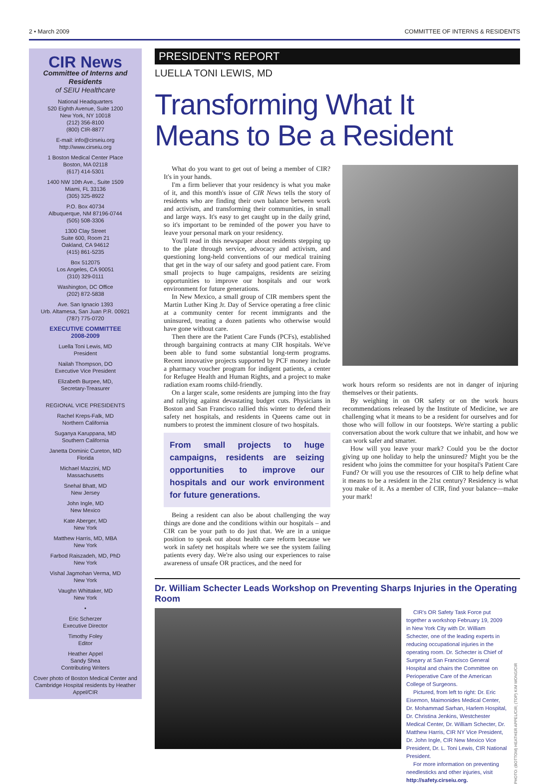2 • March 2009 COMMITTEE OF INTERNS & RESIDENTS
CIR News
Committee of Interns and Residents
of SEIU Healthcare
National Headquarters
520 Eighth Avenue, Suite 1200
New York, NY 10018
(212) 356-8100
(800) CIR-8877
E-mail: info@cirseiu.org
http://www.cirseiu.org
1 Boston Medical Center Place
Boston, MA 02118
(617) 414-5301
1400 NW 10th Ave., Suite 1509
Miami, FL 33136
(305) 325-8922
P.O. Box 40734
Albuquerque, NM 87196-0744
(505) 508-3306
1300 Clay Street
Suite 600, Room 21
Oakland, CA 94612
(415) 861-5235
Box 512075
Los Angeles, CA 90051
(310) 329-0111
Washington, DC Office
(202) 872-5838
Ave. San Ignacio 1393
Urb. Altamesa, San Juan P.R. 00921
(787) 775-0720
EXECUTIVE COMMITTEE
2008-2009
Luella Toni Lewis, MD
President
Nailah Thompson, DO
Executive Vice President
Elizabeth Burpee, MD,
Secretary-Treasurer
REGIONAL VICE PRESIDENTS
Rachel Kreps-Falk, MD
Northern California
Suganya Karuppana, MD
Southern California
Janetta Dominic Cureton, MD
Florida
Michael Mazzini, MD
Massachusetts
Snehal Bhatt, MD
New Jersey
John Ingle, MD
New Mexico
Kate Aberger, MD
New York
Matthew Harris, MD, MBA
New York
Farbod Raiszadeh, MD, PhD
New York
Vishal Jagmohan Verma, MD
New York
Vaughn Whittaker, MD
New York
•
Eric Scherzer
Executive Director
Timothy Foley
Editor
Heather Appel
Sandy Shea
Contributing Writers
Cover photo of Boston Medical Center and Cambridge Hospital residents by Heather Appel/CIR
PRESIDENT'S REPORT
LUELLA TONI LEWIS, MD
Transforming What It
Means to Be a Resident
What do you want to get out of being a member of CIR? It's in your hands.
I'm a firm believer that your residency is what you make of it, and this month's issue of CIR News tells the story of residents who are finding their own balance between work and activism, and transforming their communities, in small and large ways. It's easy to get caught up in the daily grind, so it's important to be reminded of the power you have to leave your personal mark on your residency.
You'll read in this newspaper about residents stepping up to the plate through service, advocacy and activism, and questioning long-held conventions of our medical training that get in the way of our safety and good patient care. From small projects to huge campaigns, residents are seizing opportunities to improve our hospitals and our work environment for future generations.
In New Mexico, a small group of CIR members spent the Martin Luther King Jr. Day of Service operating a free clinic at a community center for recent immigrants and the uninsured, treating a dozen patients who otherwise would have gone without care.
Then there are the Patient Care Funds (PCFs), established through bargaining contracts at many CIR hospitals. We've been able to fund some substantial long-term programs. Recent innovative projects supported by PCF money include a pharmacy voucher program for indigent patients, a center for Refugee Health and Human Rights, and a project to make radiation exam rooms child-friendly.
On a larger scale, some residents are jumping into the fray and rallying against devastating budget cuts. Physicians in Boston and San Francisco rallied this winter to defend their safety net hospitals, and residents in Queens came out in numbers to protest the imminent closure of two hospitals.
From small projects to huge campaigns, residents are seizing opportunities to improve our hospitals and our work environment for future generations.
Being a resident can also be about challenging the way things are done and the conditions within our hospitals – and CIR can be your path to do just that. We are in a unique position to speak out about health care reform because we work in safety net hospitals where we see the system failing patients every day. We're also using our experiences to raise awareness of unsafe OR practices, and the need for
work hours reform so residents are not in danger of injuring themselves or their patients.
By weighing in on OR safety or on the work hours recommendations released by the Institute of Medicine, we are challenging what it means to be a resident for ourselves and for those who will follow in our footsteps. We're starting a public conversation about the work culture that we inhabit, and how we can work safer and smarter.
How will you leave your mark? Could you be the doctor giving up one holiday to help the uninsured? Might you be the resident who joins the committee for your hospital's Patient Care Fund? Or will you use the resources of CIR to help define what it means to be a resident in the 21st century? Residency is what you make of it. As a member of CIR, find your balance—make your mark!
Dr. William Schecter Leads Workshop on Preventing Sharps Injuries in the Operating Room
CIR's OR Safety Task Force put together a workshop February 19, 2009 in New York City with Dr. William Schecter, one of the leading experts in reducing occupational injuries in the operating room. Dr. Schecter is Chief of Surgery at San Francisco General Hospital and chairs the Committee on Perioperative Care of the American College of Surgeons.
Pictured, from left to right: Dr. Eric Eisemon, Maimonides Medical Center, Dr. Mohammad Sarhan, Harlem Hospital, Dr. Christina Jenkins, Westchester Medical Center, Dr. William Schecter, Dr. Matthew Harris, CIR NY Vice President, Dr. John Ingle, CIR New Mexico Vice President, Dr. L. Toni Lewis, CIR National President.
For more information on preventing needlesticks and other injuries, visit http://safety.cirseiu.org.
PHOTO: (BOTTOM) HEATHER APPEL/CIR; (TOP) KIM WONG/CIR